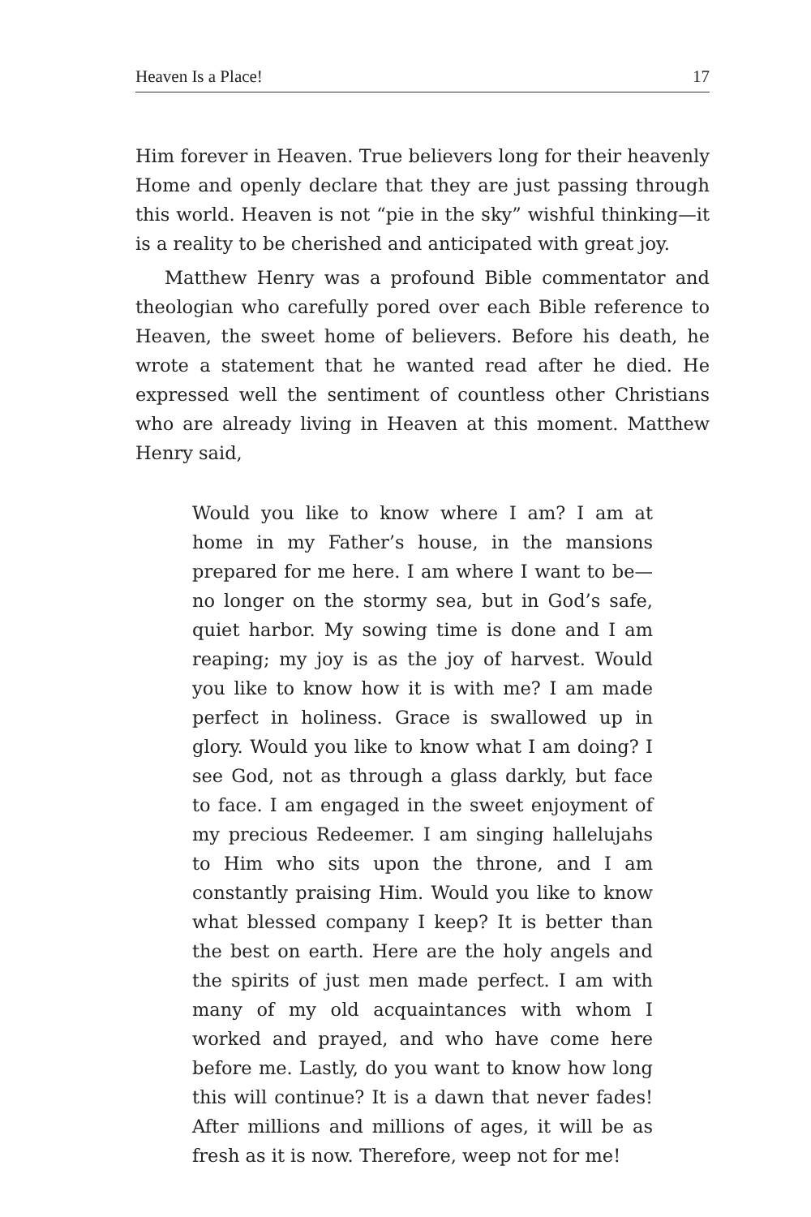Heaven Is a Place! 17
Him forever in Heaven. True believers long for their heavenly Home and openly declare that they are just passing through this world. Heaven is not “pie in the sky” wishful thinking—it is a reality to be cherished and anticipated with great joy.
Matthew Henry was a profound Bible commentator and theologian who carefully pored over each Bible reference to Heaven, the sweet home of believers. Before his death, he wrote a statement that he wanted read after he died. He expressed well the sentiment of countless other Christians who are already living in Heaven at this moment. Matthew Henry said,
Would you like to know where I am? I am at home in my Father’s house, in the mansions prepared for me here. I am where I want to be—no longer on the stormy sea, but in God’s safe, quiet harbor. My sowing time is done and I am reaping; my joy is as the joy of harvest. Would you like to know how it is with me? I am made perfect in holiness. Grace is swallowed up in glory. Would you like to know what I am doing? I see God, not as through a glass darkly, but face to face. I am engaged in the sweet enjoyment of my precious Redeemer. I am singing hallelujahs to Him who sits upon the throne, and I am constantly praising Him. Would you like to know what blessed company I keep? It is better than the best on earth. Here are the holy angels and the spirits of just men made perfect. I am with many of my old acquaintances with whom I worked and prayed, and who have come here before me. Lastly, do you want to know how long this will continue? It is a dawn that never fades! After millions and millions of ages, it will be as fresh as it is now. Therefore, weep not for me!